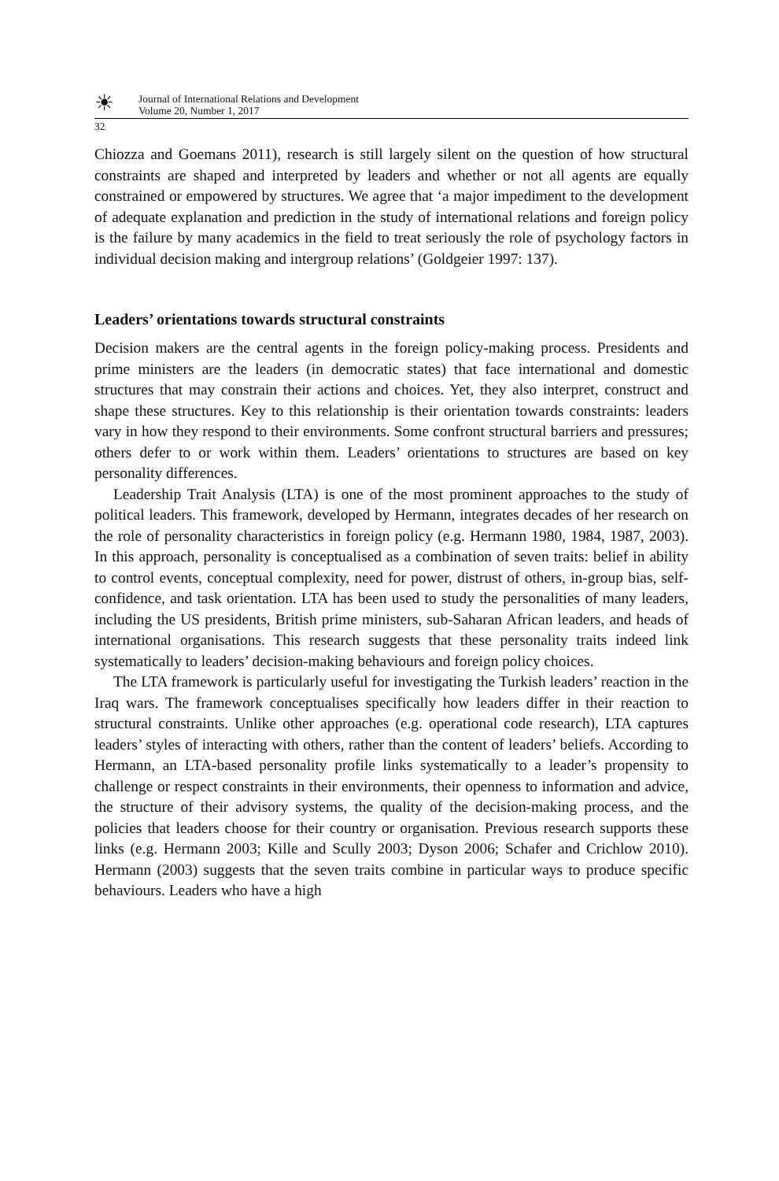☀
Journal of International Relations and Development
Volume 20, Number 1, 2017
32
Chiozza and Goemans 2011), research is still largely silent on the question of how structural constraints are shaped and interpreted by leaders and whether or not all agents are equally constrained or empowered by structures. We agree that ‘a major impediment to the development of adequate explanation and prediction in the study of international relations and foreign policy is the failure by many academics in the field to treat seriously the role of psychology factors in individual decision making and intergroup relations’ (Goldgeier 1997: 137).
Leaders’ orientations towards structural constraints
Decision makers are the central agents in the foreign policy-making process. Presidents and prime ministers are the leaders (in democratic states) that face international and domestic structures that may constrain their actions and choices. Yet, they also interpret, construct and shape these structures. Key to this relationship is their orientation towards constraints: leaders vary in how they respond to their environments. Some confront structural barriers and pressures; others defer to or work within them. Leaders’ orientations to structures are based on key personality differences.
Leadership Trait Analysis (LTA) is one of the most prominent approaches to the study of political leaders. This framework, developed by Hermann, integrates decades of her research on the role of personality characteristics in foreign policy (e.g. Hermann 1980, 1984, 1987, 2003). In this approach, personality is conceptualised as a combination of seven traits: belief in ability to control events, conceptual complexity, need for power, distrust of others, in-group bias, self-confidence, and task orientation. LTA has been used to study the personalities of many leaders, including the US presidents, British prime ministers, sub-Saharan African leaders, and heads of international organisations. This research suggests that these personality traits indeed link systematically to leaders’ decision-making behaviours and foreign policy choices.
The LTA framework is particularly useful for investigating the Turkish leaders’ reaction in the Iraq wars. The framework conceptualises specifically how leaders differ in their reaction to structural constraints. Unlike other approaches (e.g. operational code research), LTA captures leaders’ styles of interacting with others, rather than the content of leaders’ beliefs. According to Hermann, an LTA-based personality profile links systematically to a leader’s propensity to challenge or respect constraints in their environments, their openness to information and advice, the structure of their advisory systems, the quality of the decision-making process, and the policies that leaders choose for their country or organisation. Previous research supports these links (e.g. Hermann 2003; Kille and Scully 2003; Dyson 2006; Schafer and Crichlow 2010). Hermann (2003) suggests that the seven traits combine in particular ways to produce specific behaviours. Leaders who have a high